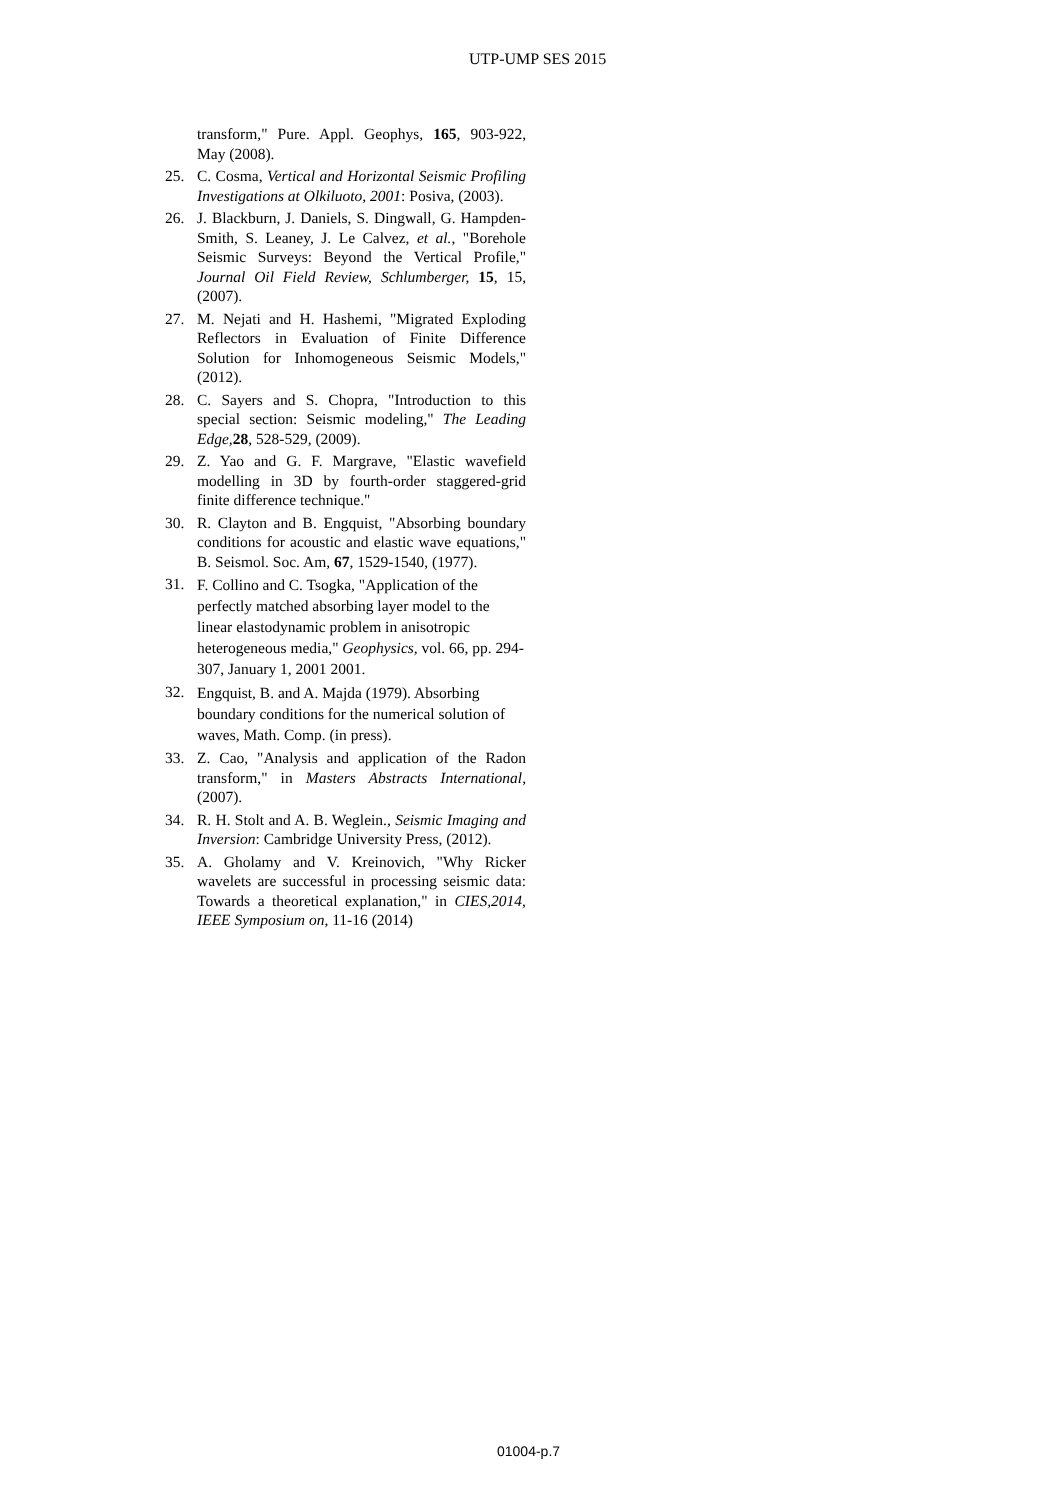UTP-UMP SES 2015
transform," Pure. Appl. Geophys, 165, 903-922, May (2008).
25. C. Cosma, Vertical and Horizontal Seismic Profiling Investigations at Olkiluoto, 2001: Posiva, (2003).
26. J. Blackburn, J. Daniels, S. Dingwall, G. Hampden-Smith, S. Leaney, J. Le Calvez, et al., "Borehole Seismic Surveys: Beyond the Vertical Profile," Journal Oil Field Review, Schlumberger, 15, 15, (2007).
27. M. Nejati and H. Hashemi, "Migrated Exploding Reflectors in Evaluation of Finite Difference Solution for Inhomogeneous Seismic Models," (2012).
28. C. Sayers and S. Chopra, "Introduction to this special section: Seismic modeling," The Leading Edge, 28, 528-529, (2009).
29. Z. Yao and G. F. Margrave, "Elastic wavefield modelling in 3D by fourth-order staggered-grid finite difference technique."
30. R. Clayton and B. Engquist, "Absorbing boundary conditions for acoustic and elastic wave equations," B. Seismol. Soc. Am, 67, 1529-1540, (1977).
31. F. Collino and C. Tsogka, "Application of the perfectly matched absorbing layer model to the linear elastodynamic problem in anisotropic heterogeneous media," Geophysics, vol. 66, pp. 294-307, January 1, 2001 2001.
32. Engquist, B. and A. Majda (1979). Absorbing boundary conditions for the numerical solution of waves, Math. Comp. (in press).
33. Z. Cao, "Analysis and application of the Radon transform," in Masters Abstracts International, (2007).
34. R. H. Stolt and A. B. Weglein., Seismic Imaging and Inversion: Cambridge University Press, (2012).
35. A. Gholamy and V. Kreinovich, "Why Ricker wavelets are successful in processing seismic data: Towards a theoretical explanation," in CIES,2014, IEEE Symposium on, 11-16 (2014)
01004-p.7